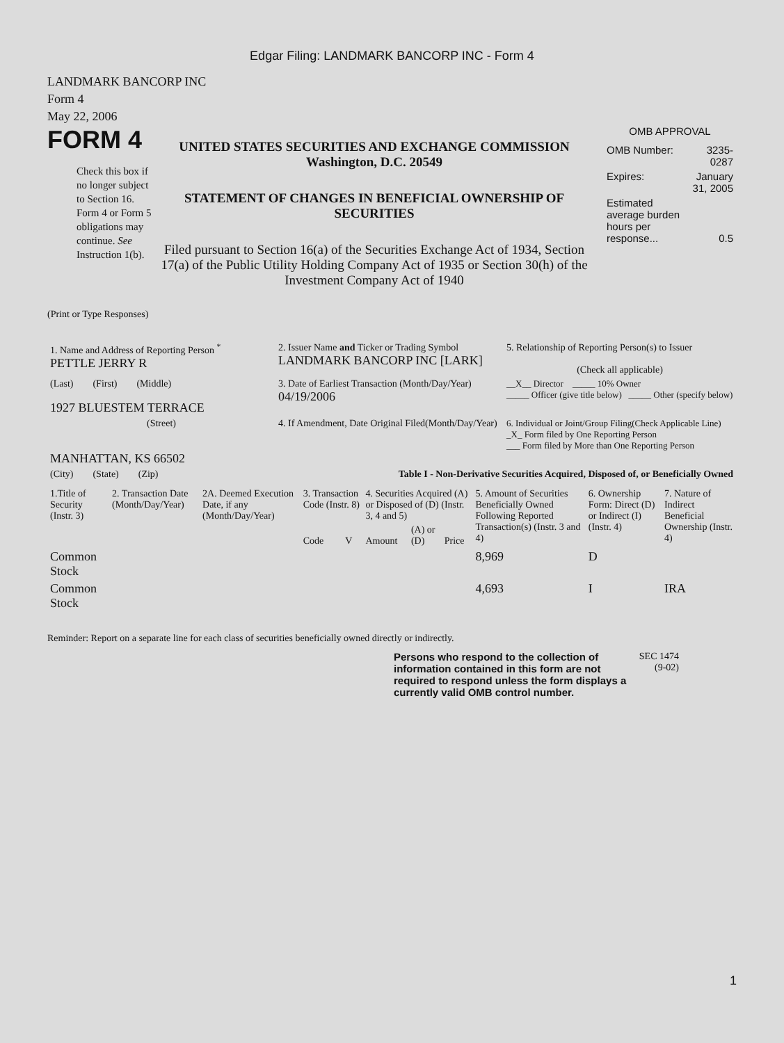Edgar Filing: LANDMARK BANCORP INC - Form 4
LANDMARK BANCORP INC
Form 4
May 22, 2006
FORM 4
Check this box if no longer subject to Section 16. Form 4 or Form 5 obligations may continue. See Instruction 1(b).
UNITED STATES SECURITIES AND EXCHANGE COMMISSION
Washington, D.C. 20549
STATEMENT OF CHANGES IN BENEFICIAL OWNERSHIP OF SECURITIES
Filed pursuant to Section 16(a) of the Securities Exchange Act of 1934, Section 17(a) of the Public Utility Holding Company Act of 1935 or Section 30(h) of the Investment Company Act of 1940
OMB APPROVAL
| OMB Number: | 3235-0287 |
| Expires: | January 31, 2005 |
| Estimated average burden hours per response... | 0.5 |
(Print or Type Responses)
| 1. Name and Address of Reporting Person <sup>*</sup> PETTLE JERRY R | 2. Issuer Name and Ticker or Trading Symbol LANDMARK BANCORP INC [LARK] | 5. Relationship of Reporting Person(s) to Issuer (Check all applicable) |
| (Last) (First) (Middle) 1927 BLUESTEM TERRACE | 3. Date of Earliest Transaction (Month/Day/Year) 04/19/2006 | __X__ Director _____ 10% Owner _____ Officer (give title below) _____ Other (specify below) |
| (Street) MANHATTAN, KS 66502 | 4. If Amendment, Date Original Filed(Month/Day/Year) | 6. Individual or Joint/Group Filing(Check Applicable Line) _X_ Form filed by One Reporting Person ___ Form filed by More than One Reporting Person |
| (City) (State) (Zip) | Table I - Non-Derivative Securities Acquired, Disposed of, or Beneficially Owned | |
| 1.Title of Security (Instr. 3) | 2. Transaction Date (Month/Day/Year) | 2A. Deemed Execution Date, if any (Month/Day/Year) | 3. Transaction Code (Instr. 8) | | 4. Securities Acquired (A) or Disposed of (D) (Instr. 3, 4 and 5) | | | 5. Amount of Securities Beneficially Owned Following Reported Transaction(s) (Instr. 3 and 4) | 6. Ownership Form: Direct (D) or Indirect (I) (Instr. 4) | 7. Nature of Indirect Beneficial Ownership (Instr. 4) |
| --- | --- | --- | --- | --- | --- | --- | --- | --- | --- | --- |
| | | | Code | V | Amount | (A) or (D) | Price | | | |
| Common Stock | | | | | | | | 8,969 | D | |
| Common Stock | | | | | | | | 4,693 | I | IRA |
Reminder: Report on a separate line for each class of securities beneficially owned directly or indirectly.
Persons who respond to the collection of information contained in this form are not required to respond unless the form displays a currently valid OMB control number.
SEC 1474 (9-02)
1